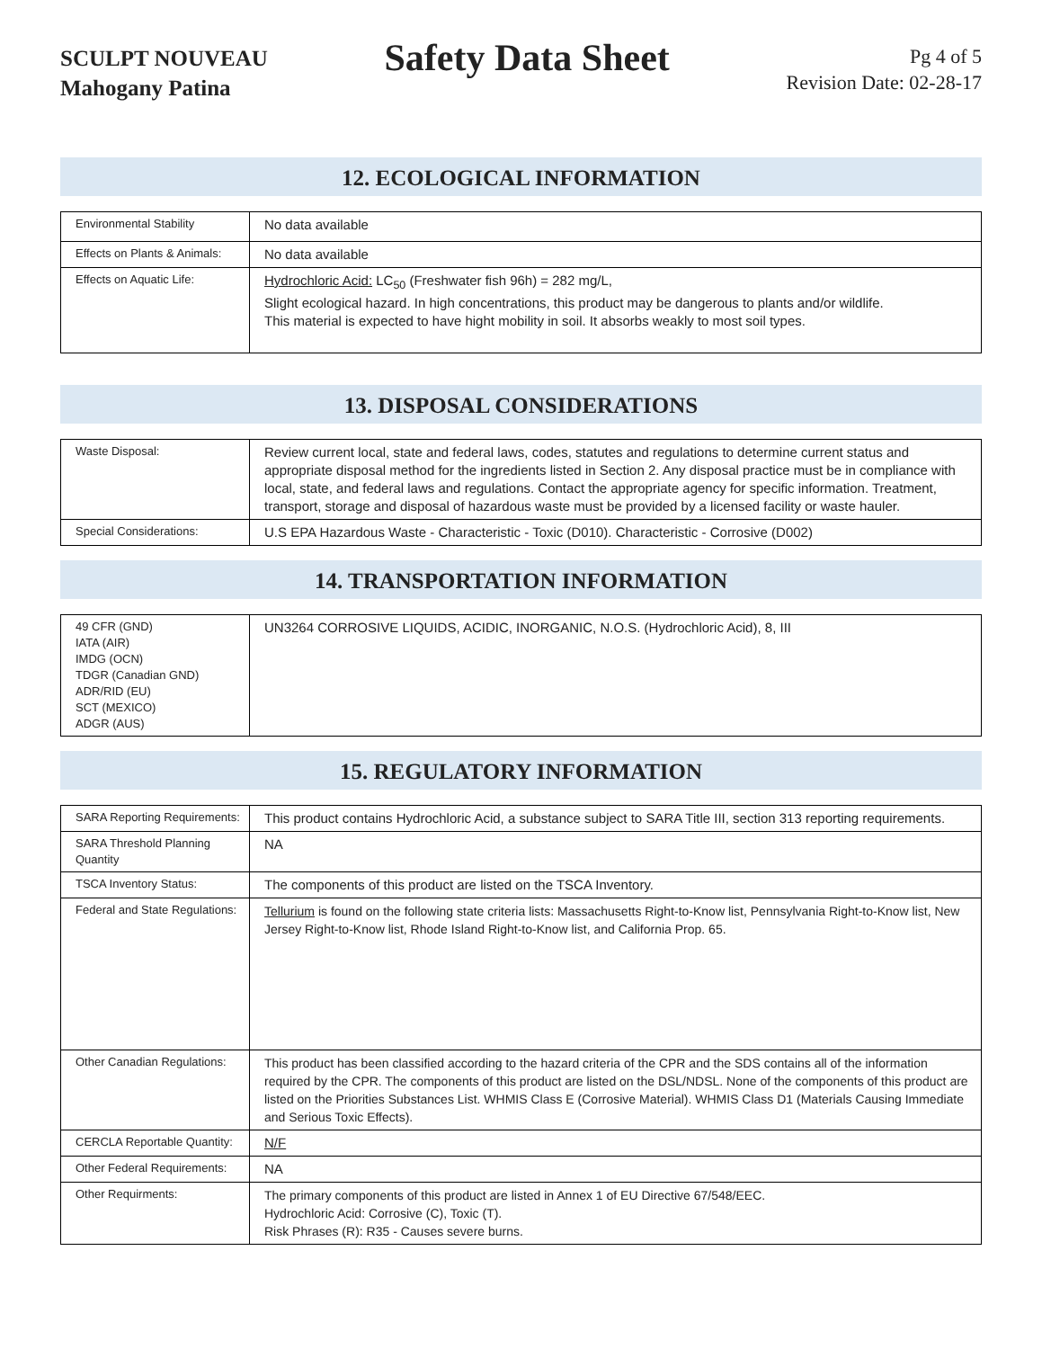SCULPT NOUVEAU
Mahogany Patina
Safety Data Sheet
Pg 4 of 5
Revision Date: 02-28-17
12. ECOLOGICAL INFORMATION
| Environmental Stability | No data available |
| Effects on Plants & Animals: | No data available |
| Effects on Aquatic Life: | Hydrochloric Acid: LC<sub>50</sub> (Freshwater fish 96h) = 282 mg/L, Slight ecological hazard. In high concentrations, this product may be dangerous to plants and/or wildlife. This material is expected to have hight mobility in soil. It absorbs weakly to most soil types. |
13. DISPOSAL CONSIDERATIONS
| Waste Disposal: | Review current local, state and federal laws, codes, statutes and regulations to determine current status and appropriate disposal method for the ingredients listed in Section 2. Any disposal practice must be in compliance with local, state, and federal laws and regulations. Contact the appropriate agency for specific information. Treatment, transport, storage and disposal of hazardous waste must be provided by a licensed facility or waste hauler. |
| Special Considerations: | U.S EPA Hazardous Waste - Characteristic - Toxic (D010). Characteristic - Corrosive (D002) |
14. TRANSPORTATION INFORMATION
| 49 CFR (GND) IATA (AIR) IMDG (OCN) TDGR (Canadian GND) ADR/RID (EU) SCT (MEXICO) ADGR (AUS) | UN3264 CORROSIVE LIQUIDS, ACIDIC, INORGANIC, N.O.S. (Hydrochloric Acid), 8, III |
15. REGULATORY INFORMATION
| SARA Reporting Requirements: | This product contains Hydrochloric Acid, a substance subject to SARA Title III, section 313 reporting requirements. |
| SARA Threshold Planning Quantity | NA |
| TSCA Inventory Status: | The components of this product are listed on the TSCA Inventory. |
| Federal and State Regulations: | Tellurium is found on the following state criteria lists: Massachusetts Right-to-Know list, Pennsylvania Right-to-Know list, New Jersey Right-to-Know list, Rhode Island Right-to-Know list, and California Prop. 65. |
| Other Canadian Regulations: | This product has been classified according to the hazard criteria of the CPR and the SDS contains all of the information required by the CPR. The components of this product are listed on the DSL/NDSL. None of the components of this product are listed on the Priorities Substances List. WHMIS Class E (Corrosive Material). WHMIS Class D1 (Materials Causing Immediate and Serious Toxic Effects). |
| CERCLA Reportable Quantity: | N/F |
| Other Federal Requirements: | NA |
| Other Requirments: | The primary components of this product are listed in Annex 1 of EU Directive 67/548/EEC. Hydrochloric Acid: Corrosive (C), Toxic (T). Risk Phrases (R): R35 - Causes severe burns. |